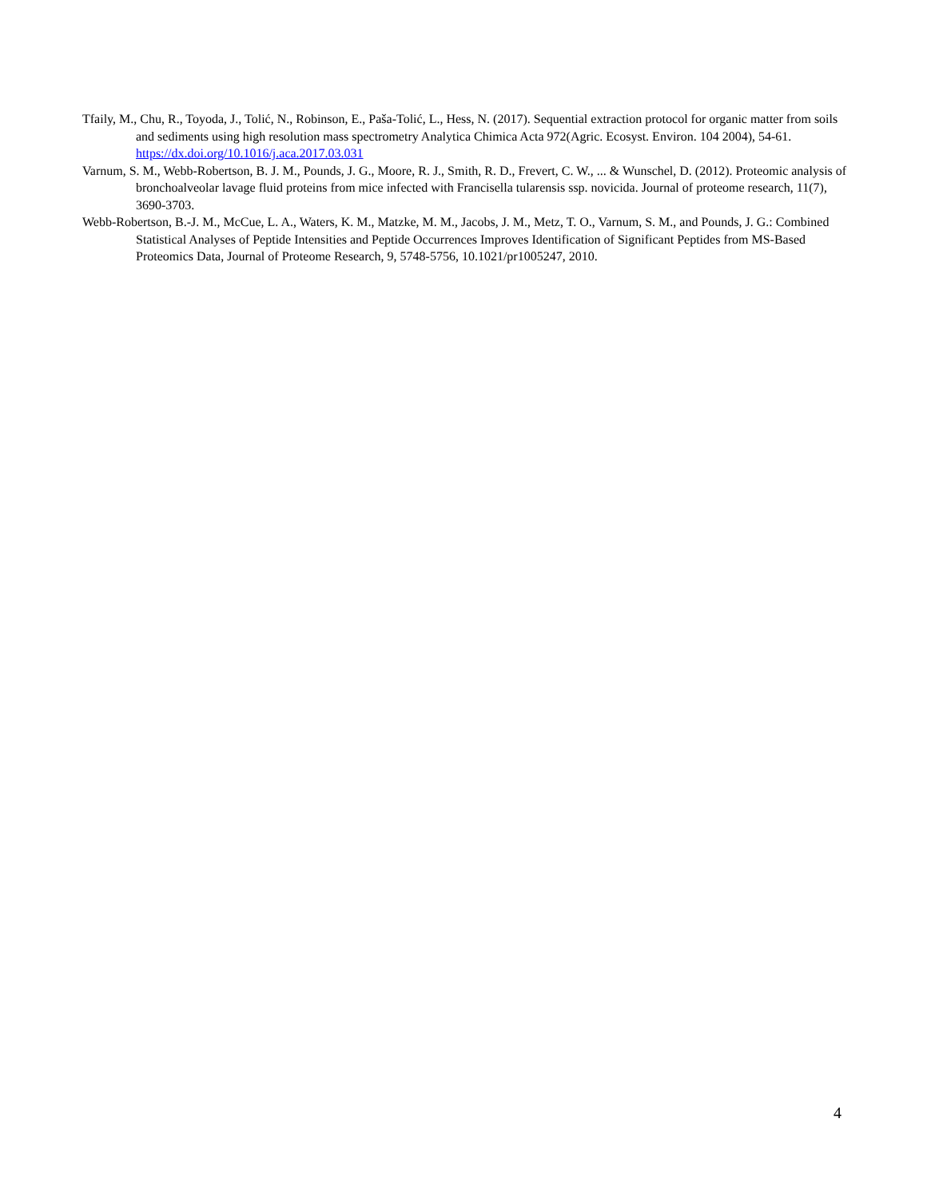Tfaily, M., Chu, R., Toyoda, J., Tolić, N., Robinson, E., Paša-Tolić, L., Hess, N. (2017). Sequential extraction protocol for organic matter from soils and sediments using high resolution mass spectrometry Analytica Chimica Acta 972(Agric. Ecosyst. Environ. 104 2004), 54-61. https://dx.doi.org/10.1016/j.aca.2017.03.031
Varnum, S. M., Webb-Robertson, B. J. M., Pounds, J. G., Moore, R. J., Smith, R. D., Frevert, C. W., ... & Wunschel, D. (2012). Proteomic analysis of bronchoalveolar lavage fluid proteins from mice infected with Francisella tularensis ssp. novicida. Journal of proteome research, 11(7), 3690-3703.
Webb-Robertson, B.-J. M., McCue, L. A., Waters, K. M., Matzke, M. M., Jacobs, J. M., Metz, T. O., Varnum, S. M., and Pounds, J. G.: Combined Statistical Analyses of Peptide Intensities and Peptide Occurrences Improves Identification of Significant Peptides from MS-Based Proteomics Data, Journal of Proteome Research, 9, 5748-5756, 10.1021/pr1005247, 2010.
4